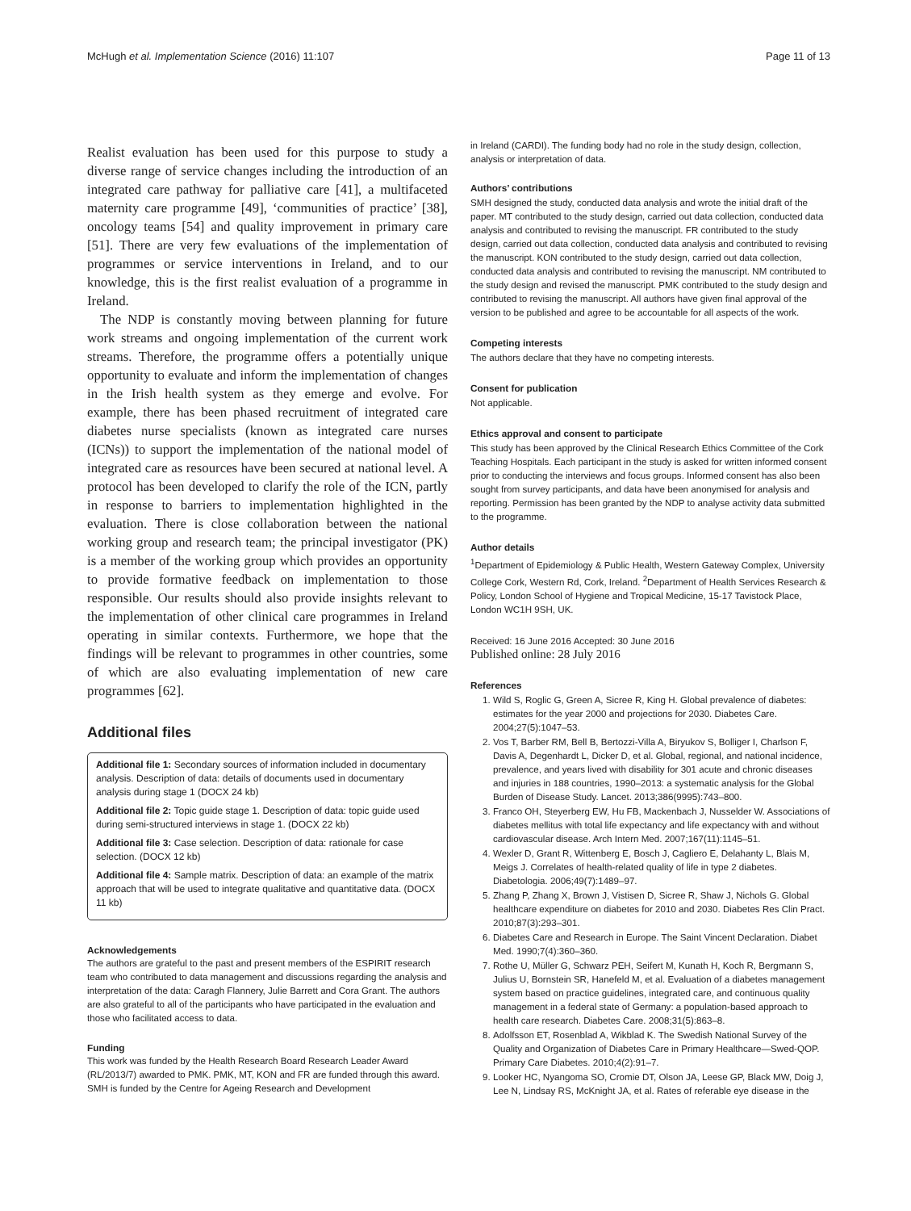McHugh et al. Implementation Science (2016) 11:107 Page 11 of 13
Realist evaluation has been used for this purpose to study a diverse range of service changes including the introduction of an integrated care pathway for palliative care [41], a multifaceted maternity care programme [49], ‘communities of practice’ [38], oncology teams [54] and quality improvement in primary care [51]. There are very few evaluations of the implementation of programmes or service interventions in Ireland, and to our knowledge, this is the first realist evaluation of a programme in Ireland.
The NDP is constantly moving between planning for future work streams and ongoing implementation of the current work streams. Therefore, the programme offers a potentially unique opportunity to evaluate and inform the implementation of changes in the Irish health system as they emerge and evolve. For example, there has been phased recruitment of integrated care diabetes nurse specialists (known as integrated care nurses (ICNs)) to support the implementation of the national model of integrated care as resources have been secured at national level. A protocol has been developed to clarify the role of the ICN, partly in response to barriers to implementation highlighted in the evaluation. There is close collaboration between the national working group and research team; the principal investigator (PK) is a member of the working group which provides an opportunity to provide formative feedback on implementation to those responsible. Our results should also provide insights relevant to the implementation of other clinical care programmes in Ireland operating in similar contexts. Furthermore, we hope that the findings will be relevant to programmes in other countries, some of which are also evaluating implementation of new care programmes [62].
Additional files
Additional file 1: Secondary sources of information included in documentary analysis. Description of data: details of documents used in documentary analysis during stage 1 (DOCX 24 kb)
Additional file 2: Topic guide stage 1. Description of data: topic guide used during semi-structured interviews in stage 1. (DOCX 22 kb)
Additional file 3: Case selection. Description of data: rationale for case selection. (DOCX 12 kb)
Additional file 4: Sample matrix. Description of data: an example of the matrix approach that will be used to integrate qualitative and quantitative data. (DOCX 11 kb)
Acknowledgements
The authors are grateful to the past and present members of the ESPIRIT research team who contributed to data management and discussions regarding the analysis and interpretation of the data: Caragh Flannery, Julie Barrett and Cora Grant. The authors are also grateful to all of the participants who have participated in the evaluation and those who facilitated access to data.
Funding
This work was funded by the Health Research Board Research Leader Award (RL/2013/7) awarded to PMK. PMK, MT, KON and FR are funded through this award. SMH is funded by the Centre for Ageing Research and Development
in Ireland (CARDI). The funding body had no role in the study design, collection, analysis or interpretation of data.
Authors’ contributions
SMH designed the study, conducted data analysis and wrote the initial draft of the paper. MT contributed to the study design, carried out data collection, conducted data analysis and contributed to revising the manuscript. FR contributed to the study design, carried out data collection, conducted data analysis and contributed to revising the manuscript. KON contributed to the study design, carried out data collection, conducted data analysis and contributed to revising the manuscript. NM contributed to the study design and revised the manuscript. PMK contributed to the study design and contributed to revising the manuscript. All authors have given final approval of the version to be published and agree to be accountable for all aspects of the work.
Competing interests
The authors declare that they have no competing interests.
Consent for publication
Not applicable.
Ethics approval and consent to participate
This study has been approved by the Clinical Research Ethics Committee of the Cork Teaching Hospitals. Each participant in the study is asked for written informed consent prior to conducting the interviews and focus groups. Informed consent has also been sought from survey participants, and data have been anonymised for analysis and reporting. Permission has been granted by the NDP to analyse activity data submitted to the programme.
Author details
<sup>1</sup> Department of Epidemiology & Public Health, Western Gateway Complex, University College Cork, Western Rd, Cork, Ireland. <sup>2</sup>Department of Health Services Research & Policy, London School of Hygiene and Tropical Medicine, 15-17 Tavistock Place, London WC1H 9SH, UK.
Received: 16 June 2016 Accepted: 30 June 2016
Published online: 28 July 2016
References
1. Wild S, Roglic G, Green A, Sicree R, King H. Global prevalence of diabetes: estimates for the year 2000 and projections for 2030. Diabetes Care. 2004;27(5):1047–53.
2. Vos T, Barber RM, Bell B, Bertozzi-Villa A, Biryukov S, Bolliger I, Charlson F, Davis A, Degenhardt L, Dicker D, et al. Global, regional, and national incidence, prevalence, and years lived with disability for 301 acute and chronic diseases and injuries in 188 countries, 1990–2013: a systematic analysis for the Global Burden of Disease Study. Lancet. 2013;386(9995):743–800.
3. Franco OH, Steyerberg EW, Hu FB, Mackenbach J, Nusselder W. Associations of diabetes mellitus with total life expectancy and life expectancy with and without cardiovascular disease. Arch Intern Med. 2007;167(11):1145–51.
4. Wexler D, Grant R, Wittenberg E, Bosch J, Cagliero E, Delahanty L, Blais M, Meigs J. Correlates of health-related quality of life in type 2 diabetes. Diabetologia. 2006;49(7):1489–97.
5. Zhang P, Zhang X, Brown J, Vistisen D, Sicree R, Shaw J, Nichols G. Global healthcare expenditure on diabetes for 2010 and 2030. Diabetes Res Clin Pract. 2010;87(3):293–301.
6. Diabetes Care and Research in Europe. The Saint Vincent Declaration. Diabet Med. 1990;7(4):360–360.
7. Rothe U, Müller G, Schwarz PEH, Seifert M, Kunath H, Koch R, Bergmann S, Julius U, Bornstein SR, Hanefeld M, et al. Evaluation of a diabetes management system based on practice guidelines, integrated care, and continuous quality management in a federal state of Germany: a population-based approach to health care research. Diabetes Care. 2008;31(5):863–8.
8. Adolfsson ET, Rosenblad A, Wikblad K. The Swedish National Survey of the Quality and Organization of Diabetes Care in Primary Healthcare—Swed-QOP. Primary Care Diabetes. 2010;4(2):91–7.
9. Looker HC, Nyangoma SO, Cromie DT, Olson JA, Leese GP, Black MW, Doig J, Lee N, Lindsay RS, McKnight JA, et al. Rates of referable eye disease in the